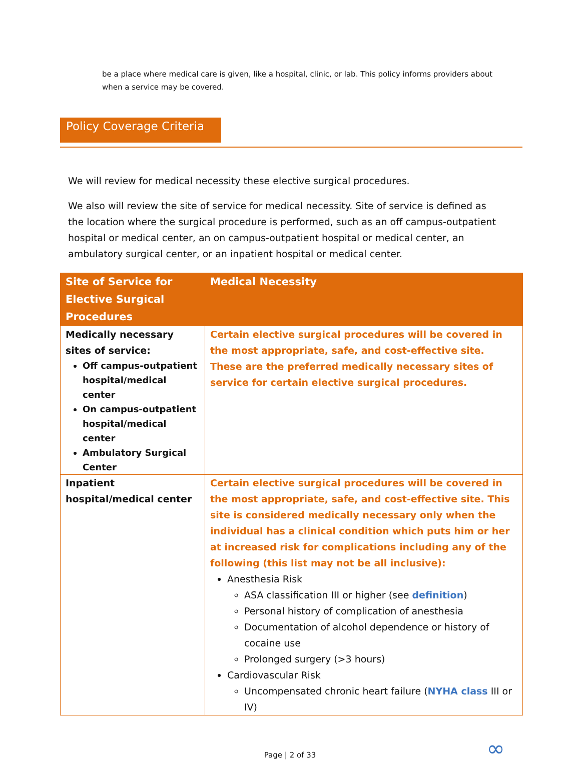be a place where medical care is given, like a hospital, clinic, or lab. This policy informs providers about when a service may be covered.
Policy Coverage Criteria
We will review for medical necessity these elective surgical procedures.
We also will review the site of service for medical necessity. Site of service is defined as the location where the surgical procedure is performed, such as an off campus-outpatient hospital or medical center, an on campus-outpatient hospital or medical center, an ambulatory surgical center, or an inpatient hospital or medical center.
| Site of Service for Elective Surgical Procedures | Medical Necessity |
| --- | --- |
| Medically necessary sites of service: Off campus-outpatient hospital/medical center On campus-outpatient hospital/medical center Ambulatory Surgical Center | Certain elective surgical procedures will be covered in the most appropriate, safe, and cost-effective site. These are the preferred medically necessary sites of service for certain elective surgical procedures. |
| Inpatient hospital/medical center | Certain elective surgical procedures will be covered in the most appropriate, safe, and cost-effective site. This site is considered medically necessary only when the individual has a clinical condition which puts him or her at increased risk for complications including any of the following (this list may not be all inclusive): Anesthesia Risk ASA classification III or higher (see definition ) Personal history of complication of anesthesia Documentation of alcohol dependence or history of cocaine use Prolonged surgery (>3 hours) Cardiovascular Risk Uncompensated chronic heart failure ( NYHA class III or IV) |
Page | 2 of 33 ∞